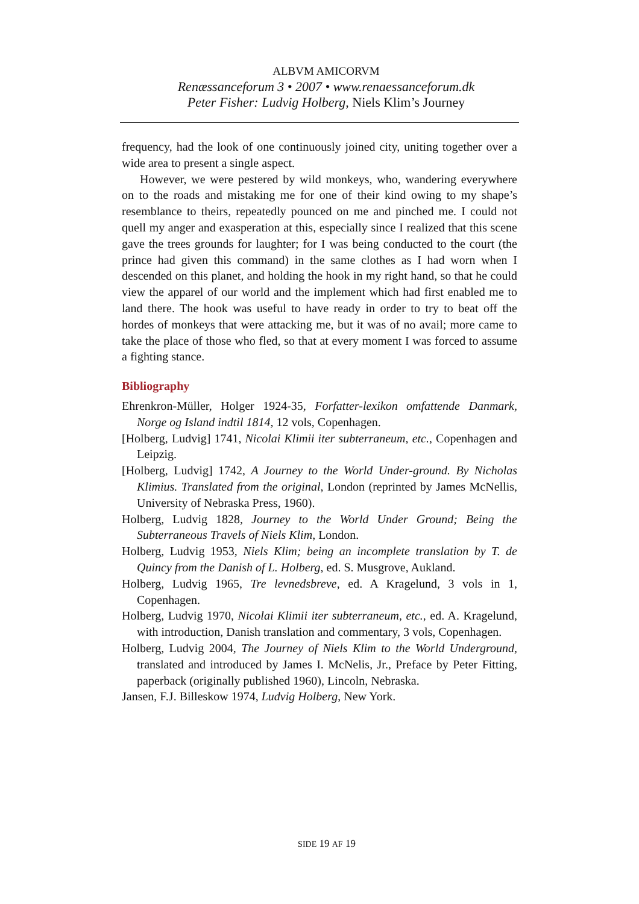ALBVM AMICORVM
Renæssanceforum 3 • 2007 • www.renaessanceforum.dk
Peter Fisher: Ludvig Holberg, Niels Klim’s Journey
frequency, had the look of one continuously joined city, uniting together over a wide area to present a single aspect.
However, we were pestered by wild monkeys, who, wandering everywhere on to the roads and mistaking me for one of their kind owing to my shape’s resemblance to theirs, repeatedly pounced on me and pinched me. I could not quell my anger and exasperation at this, especially since I realized that this scene gave the trees grounds for laughter; for I was being conducted to the court (the prince had given this command) in the same clothes as I had worn when I descended on this planet, and holding the hook in my right hand, so that he could view the apparel of our world and the implement which had first enabled me to land there. The hook was useful to have ready in order to try to beat off the hordes of monkeys that were attacking me, but it was of no avail; more came to take the place of those who fled, so that at every moment I was forced to assume a fighting stance.
Bibliography
Ehrenkron-Müller, Holger 1924-35, Forfatter-lexikon omfattende Danmark, Norge og Island indtil 1814, 12 vols, Copenhagen.
[Holberg, Ludvig] 1741, Nicolai Klimii iter subterraneum, etc., Copenhagen and Leipzig.
[Holberg, Ludvig] 1742, A Journey to the World Under-ground. By Nicholas Klimius. Translated from the original, London (reprinted by James McNellis, University of Nebraska Press, 1960).
Holberg, Ludvig 1828, Journey to the World Under Ground; Being the Subterraneous Travels of Niels Klim, London.
Holberg, Ludvig 1953, Niels Klim; being an incomplete translation by T. de Quincy from the Danish of L. Holberg, ed. S. Musgrove, Aukland.
Holberg, Ludvig 1965, Tre levnedsbreve, ed. A Kragelund, 3 vols in 1, Copenhagen.
Holberg, Ludvig 1970, Nicolai Klimii iter subterraneum, etc., ed. A. Kragelund, with introduction, Danish translation and commentary, 3 vols, Copenhagen.
Holberg, Ludvig 2004, The Journey of Niels Klim to the World Underground, translated and introduced by James I. McNelis, Jr., Preface by Peter Fitting, paperback (originally published 1960), Lincoln, Nebraska.
Jansen, F.J. Billeskow 1974, Ludvig Holberg, New York.
SIDE 19 AF 19